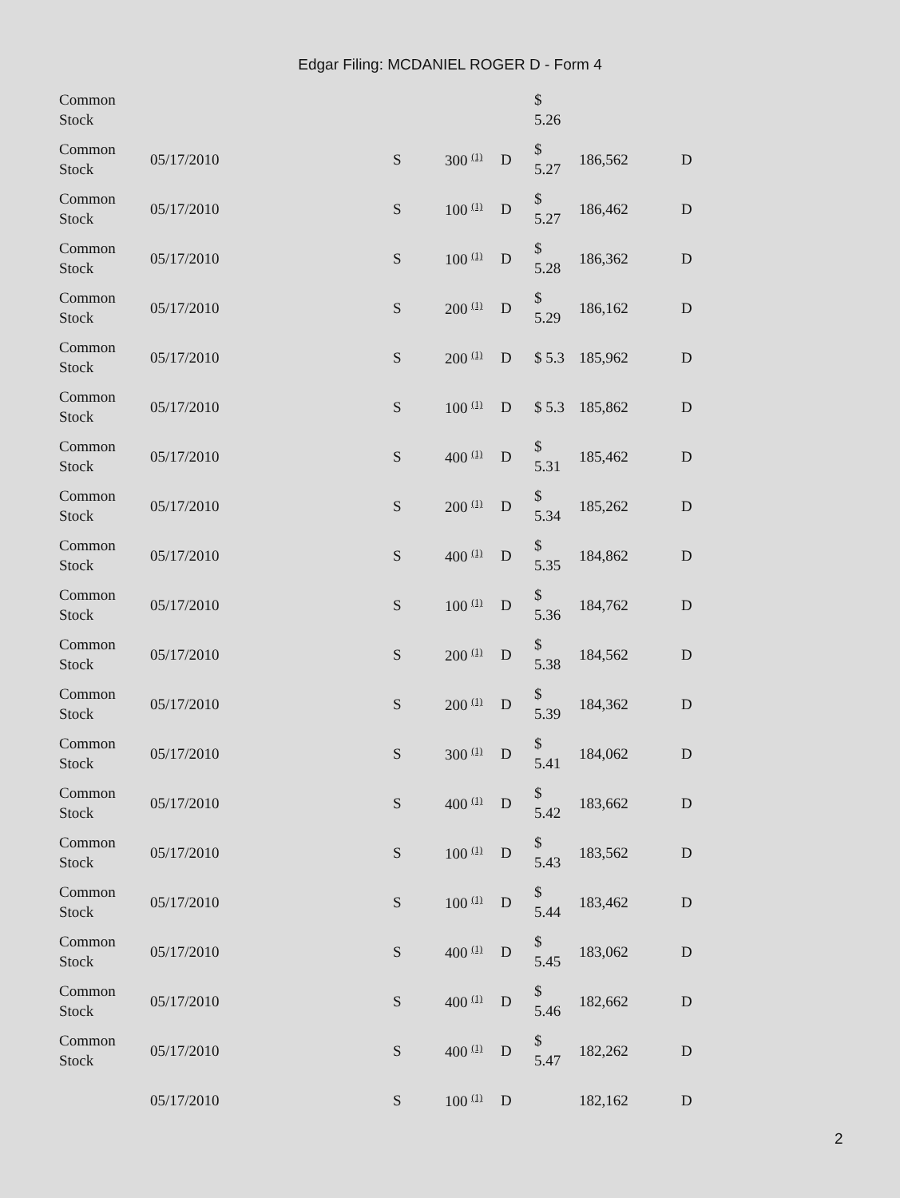Edgar Filing: MCDANIEL ROGER D - Form 4
| Common Stock | | | | | $ 5.26 | | |
| Common Stock | 05/17/2010 | S | 300 <sup>(1)</sup> | D | $ 5.27 | 186,562 | D |
| Common Stock | 05/17/2010 | S | 100 <sup>(1)</sup> | D | $ 5.27 | 186,462 | D |
| Common Stock | 05/17/2010 | S | 100 <sup>(1)</sup> | D | $ 5.28 | 186,362 | D |
| Common Stock | 05/17/2010 | S | 200 <sup>(1)</sup> | D | $ 5.29 | 186,162 | D |
| Common Stock | 05/17/2010 | S | 200 <sup>(1)</sup> | D | $ 5.3 | 185,962 | D |
| Common Stock | 05/17/2010 | S | 100 <sup>(1)</sup> | D | $ 5.3 | 185,862 | D |
| Common Stock | 05/17/2010 | S | 400 <sup>(1)</sup> | D | $ 5.31 | 185,462 | D |
| Common Stock | 05/17/2010 | S | 200 <sup>(1)</sup> | D | $ 5.34 | 185,262 | D |
| Common Stock | 05/17/2010 | S | 400 <sup>(1)</sup> | D | $ 5.35 | 184,862 | D |
| Common Stock | 05/17/2010 | S | 100 <sup>(1)</sup> | D | $ 5.36 | 184,762 | D |
| Common Stock | 05/17/2010 | S | 200 <sup>(1)</sup> | D | $ 5.38 | 184,562 | D |
| Common Stock | 05/17/2010 | S | 200 <sup>(1)</sup> | D | $ 5.39 | 184,362 | D |
| Common Stock | 05/17/2010 | S | 300 <sup>(1)</sup> | D | $ 5.41 | 184,062 | D |
| Common Stock | 05/17/2010 | S | 400 <sup>(1)</sup> | D | $ 5.42 | 183,662 | D |
| Common Stock | 05/17/2010 | S | 100 <sup>(1)</sup> | D | $ 5.43 | 183,562 | D |
| Common Stock | 05/17/2010 | S | 100 <sup>(1)</sup> | D | $ 5.44 | 183,462 | D |
| Common Stock | 05/17/2010 | S | 400 <sup>(1)</sup> | D | $ 5.45 | 183,062 | D |
| Common Stock | 05/17/2010 | S | 400 <sup>(1)</sup> | D | $ 5.46 | 182,662 | D |
| Common Stock | 05/17/2010 | S | 400 <sup>(1)</sup> | D | $ 5.47 | 182,262 | D |
| | 05/17/2010 | S | 100 <sup>(1)</sup> | D | | 182,162 | D |
2